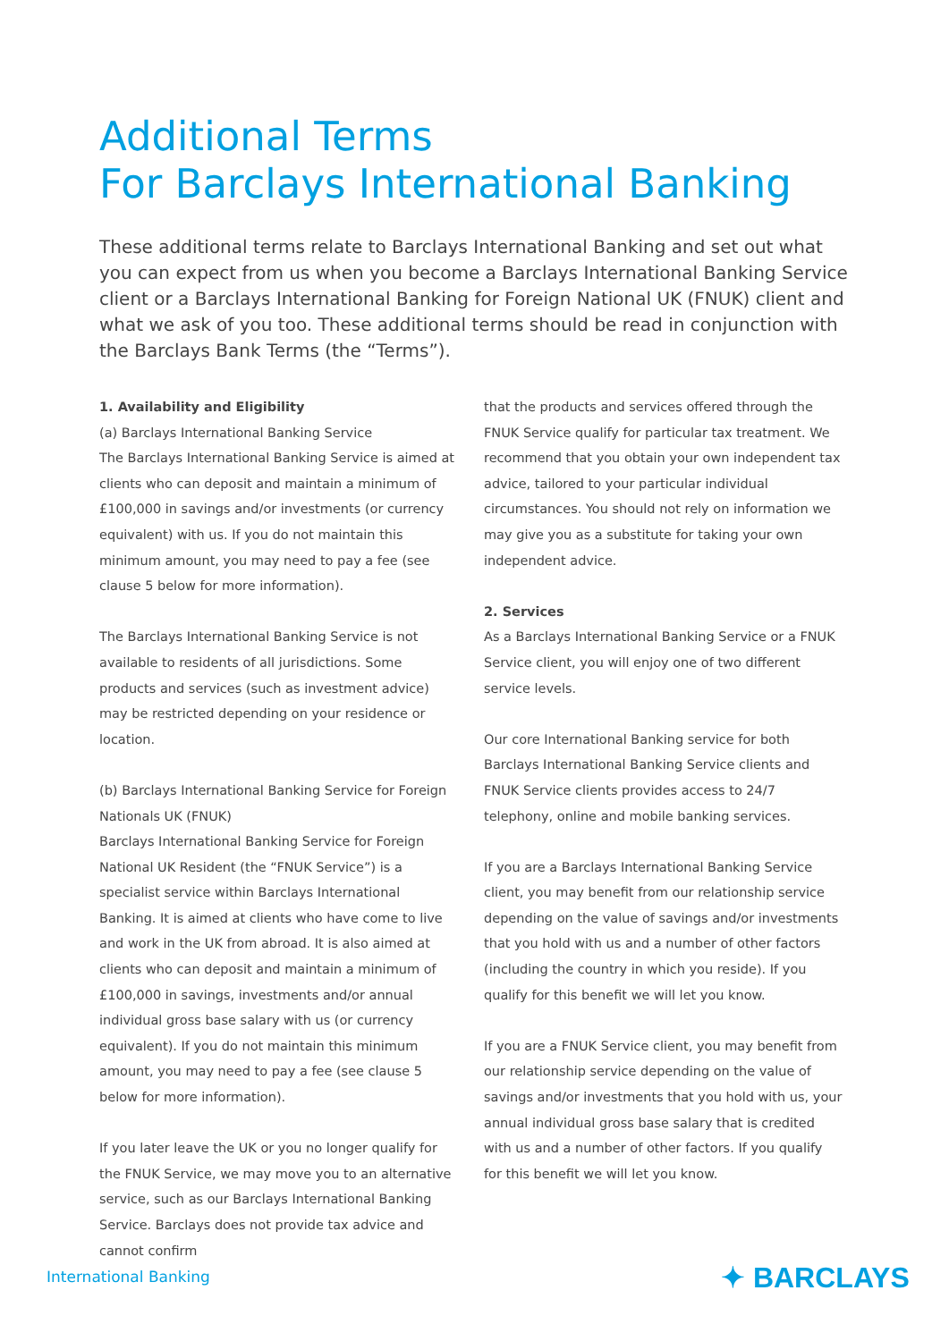Additional Terms
For Barclays International Banking
These additional terms relate to Barclays International Banking and set out what you can expect from us when you become a Barclays International Banking Service client or a Barclays International Banking for Foreign National UK (FNUK) client and what we ask of you too. These additional terms should be read in conjunction with the Barclays Bank Terms (the “Terms”).
1. Availability and Eligibility
(a) Barclays International Banking Service
The Barclays International Banking Service is aimed at clients who can deposit and maintain a minimum of £100,000 in savings and/or investments (or currency equivalent) with us. If you do not maintain this minimum amount, you may need to pay a fee (see clause 5 below for more information).
The Barclays International Banking Service is not available to residents of all jurisdictions. Some products and services (such as investment advice) may be restricted depending on your residence or location.
(b) Barclays International Banking Service for Foreign Nationals UK (FNUK)
Barclays International Banking Service for Foreign National UK Resident (the “FNUK Service”) is a specialist service within Barclays International Banking. It is aimed at clients who have come to live and work in the UK from abroad. It is also aimed at clients who can deposit and maintain a minimum of £100,000 in savings, investments and/or annual individual gross base salary with us (or currency equivalent). If you do not maintain this minimum amount, you may need to pay a fee (see clause 5 below for more information).
If you later leave the UK or you no longer qualify for the FNUK Service, we may move you to an alternative service, such as our Barclays International Banking Service. Barclays does not provide tax advice and cannot confirm
that the products and services offered through the FNUK Service qualify for particular tax treatment. We recommend that you obtain your own independent tax advice, tailored to your particular individual circumstances. You should not rely on information we may give you as a substitute for taking your own independent advice.
2. Services
As a Barclays International Banking Service or a FNUK Service client, you will enjoy one of two different service levels.
Our core International Banking service for both Barclays International Banking Service clients and FNUK Service clients provides access to 24/7 telephony, online and mobile banking services.
If you are a Barclays International Banking Service client, you may benefit from our relationship service depending on the value of savings and/or investments that you hold with us and a number of other factors (including the country in which you reside). If you qualify for this benefit we will let you know.
If you are a FNUK Service client, you may benefit from our relationship service depending on the value of savings and/or investments that you hold with us, your annual individual gross base salary that is credited with us and a number of other factors. If you qualify for this benefit we will let you know.
International Banking ✦ BARCLAYS